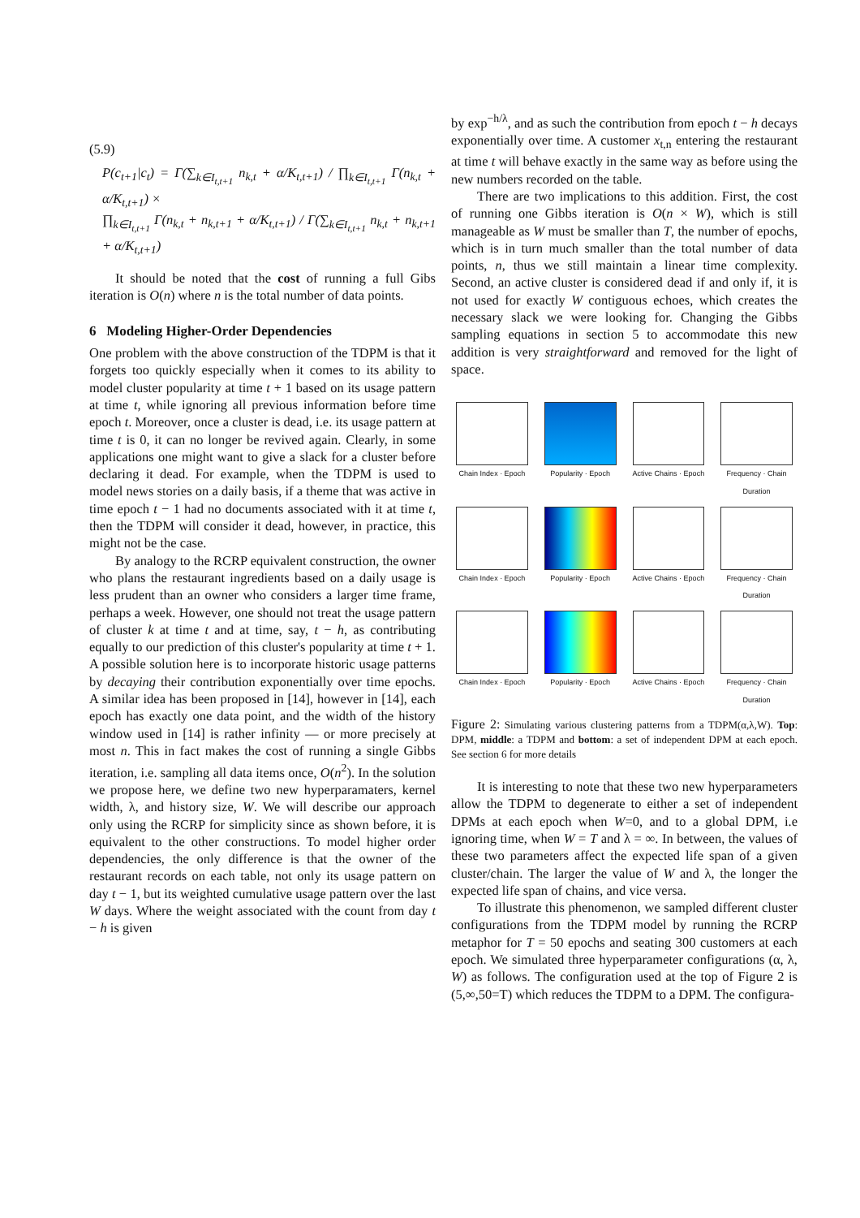(5.9)
P(c<sub>t+1</sub>|c<sub>t</sub>) = Γ(∑<sub>k∈I<sub>t,t+1</sub></sub> n<sub>k,t</sub> + α/K<sub>t,t+1</sub>) / ∏<sub>k∈I<sub>t,t+1</sub></sub> Γ(n<sub>k,t</sub> + α/K<sub>t,t+1</sub>) ×
∏<sub>k∈I<sub>t,t+1</sub></sub> Γ(n<sub>k,t</sub> + n<sub>k,t+1</sub> + α/K<sub>t,t+1</sub>) / Γ(∑<sub>k∈I<sub>t,t+1</sub></sub> n<sub>k,t</sub> + n<sub>k,t+1</sub> + α/K<sub>t,t+1</sub>)
It should be noted that the cost of running a full Gibs iteration is O(n) where n is the total number of data points.
6 Modeling Higher-Order Dependencies
One problem with the above construction of the TDPM is that it forgets too quickly especially when it comes to its ability to model cluster popularity at time t + 1 based on its usage pattern at time t, while ignoring all previous information before time epoch t. Moreover, once a cluster is dead, i.e. its usage pattern at time t is 0, it can no longer be revived again. Clearly, in some applications one might want to give a slack for a cluster before declaring it dead. For example, when the TDPM is used to model news stories on a daily basis, if a theme that was active in time epoch t − 1 had no documents associated with it at time t, then the TDPM will consider it dead, however, in practice, this might not be the case.
By analogy to the RCRP equivalent construction, the owner who plans the restaurant ingredients based on a daily usage is less prudent than an owner who considers a larger time frame, perhaps a week. However, one should not treat the usage pattern of cluster k at time t and at time, say, t − h, as contributing equally to our prediction of this cluster's popularity at time t + 1. A possible solution here is to incorporate historic usage patterns by decaying their contribution exponentially over time epochs. A similar idea has been proposed in [14], however in [14], each epoch has exactly one data point, and the width of the history window used in [14] is rather infinity — or more precisely at most n. This in fact makes the cost of running a single Gibbs iteration, i.e. sampling all data items once, O(n<sup>2</sup>). In the solution we propose here, we define two new hyperparamaters, kernel width, λ, and history size, W. We will describe our approach only using the RCRP for simplicity since as shown before, it is equivalent to the other constructions. To model higher order dependencies, the only difference is that the owner of the restaurant records on each table, not only its usage pattern on day t − 1, but its weighted cumulative usage pattern over the last W days. Where the weight associated with the count from day t − h is given
by exp<sup>−h/λ</sup>, and as such the contribution from epoch t − h decays exponentially over time. A customer x<sub>t,n</sub> entering the restaurant at time t will behave exactly in the same way as before using the new numbers recorded on the table.
There are two implications to this addition. First, the cost of running one Gibbs iteration is O(n × W), which is still manageable as W must be smaller than T, the number of epochs, which is in turn much smaller than the total number of data points, n, thus we still maintain a linear time complexity. Second, an active cluster is considered dead if and only if, it is not used for exactly W contiguous echoes, which creates the necessary slack we were looking for. Changing the Gibbs sampling equations in section 5 to accommodate this new addition is very straightforward and removed for the light of space.
Chain Index · Epoch
Popularity · Epoch
Active Chains · Epoch
Frequency · Chain Duration
Chain Index · Epoch
Popularity · Epoch
Active Chains · Epoch
Frequency · Chain Duration
Chain Index · Epoch
Popularity · Epoch
Active Chains · Epoch
Frequency · Chain Duration
Figure 2: Simulating various clustering patterns from a TDPM(α,λ,W). Top: DPM, middle: a TDPM and bottom: a set of independent DPM at each epoch. See section 6 for more details
It is interesting to note that these two new hyperparameters allow the TDPM to degenerate to either a set of independent DPMs at each epoch when W=0, and to a global DPM, i.e ignoring time, when W = T and λ = ∞. In between, the values of these two parameters affect the expected life span of a given cluster/chain. The larger the value of W and λ, the longer the expected life span of chains, and vice versa.
To illustrate this phenomenon, we sampled different cluster configurations from the TDPM model by running the RCRP metaphor for T = 50 epochs and seating 300 customers at each epoch. We simulated three hyperparameter configurations (α, λ, W) as follows. The configuration used at the top of Figure 2 is (5,∞,50=T) which reduces the TDPM to a DPM. The configura-